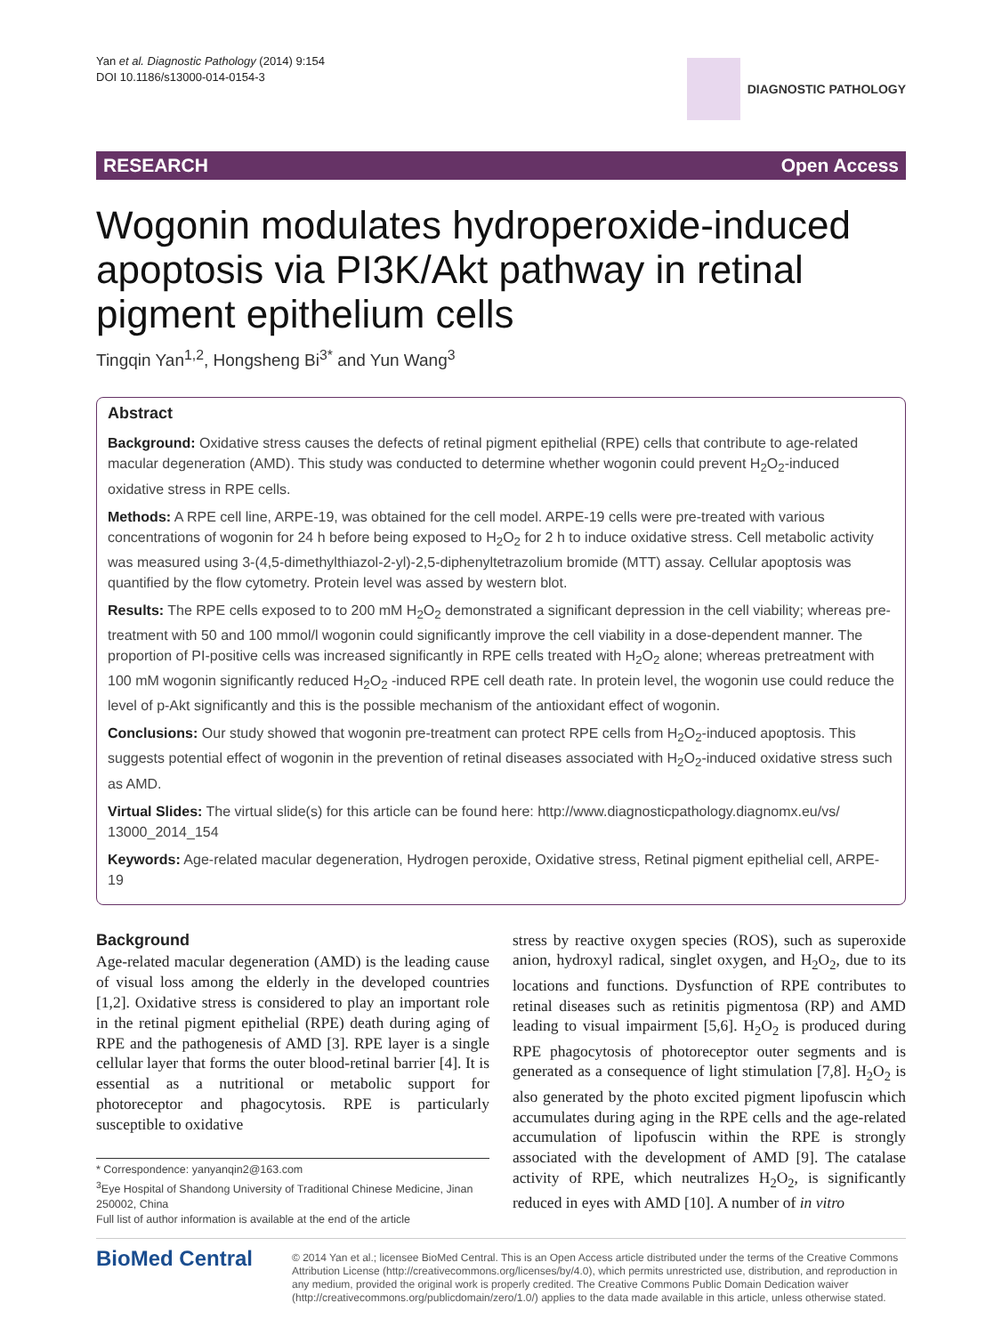Yan et al. Diagnostic Pathology (2014) 9:154
DOI 10.1186/s13000-014-0154-3
DIAGNOSTIC PATHOLOGY
RESEARCH Open Access
Wogonin modulates hydroperoxide-induced apoptosis via PI3K/Akt pathway in retinal pigment epithelium cells
Tingqin Yan<sup>1,2</sup>, Hongsheng Bi<sup>3*</sup> and Yun Wang<sup>3</sup>
Abstract
Background: Oxidative stress causes the defects of retinal pigment epithelial (RPE) cells that contribute to age-related macular degeneration (AMD). This study was conducted to determine whether wogonin could prevent H<sub>2</sub>O<sub>2</sub>-induced oxidative stress in RPE cells.
Methods: A RPE cell line, ARPE-19, was obtained for the cell model. ARPE-19 cells were pre-treated with various concentrations of wogonin for 24 h before being exposed to H<sub>2</sub>O<sub>2</sub> for 2 h to induce oxidative stress. Cell metabolic activity was measured using 3-(4,5-dimethylthiazol-2-yl)-2,5-diphenyltetrazolium bromide (MTT) assay. Cellular apoptosis was quantified by the flow cytometry. Protein level was assed by western blot.
Results: The RPE cells exposed to to 200 mM H<sub>2</sub>O<sub>2</sub> demonstrated a significant depression in the cell viability; whereas pre-treatment with 50 and 100 mmol/l wogonin could significantly improve the cell viability in a dose-dependent manner. The proportion of PI-positive cells was increased significantly in RPE cells treated with H<sub>2</sub>O<sub>2</sub> alone; whereas pretreatment with 100 mM wogonin significantly reduced H<sub>2</sub>O<sub>2</sub> -induced RPE cell death rate. In protein level, the wogonin use could reduce the level of p-Akt significantly and this is the possible mechanism of the antioxidant effect of wogonin.
Conclusions: Our study showed that wogonin pre-treatment can protect RPE cells from H<sub>2</sub>O<sub>2</sub>-induced apoptosis. This suggests potential effect of wogonin in the prevention of retinal diseases associated with H<sub>2</sub>O<sub>2</sub>-induced oxidative stress such as AMD.
Virtual Slides: The virtual slide(s) for this article can be found here: http://www.diagnosticpathology.diagnomx.eu/vs/ 13000_2014_154
Keywords: Age-related macular degeneration, Hydrogen peroxide, Oxidative stress, Retinal pigment epithelial cell, ARPE-19
Background
Age-related macular degeneration (AMD) is the leading cause of visual loss among the elderly in the developed countries [1,2]. Oxidative stress is considered to play an important role in the retinal pigment epithelial (RPE) death during aging of RPE and the pathogenesis of AMD [3]. RPE layer is a single cellular layer that forms the outer blood-retinal barrier [4]. It is essential as a nutritional or metabolic support for photoreceptor and phagocytosis. RPE is particularly susceptible to oxidative
* Correspondence: yanyanqin2@163.com
<sup>3</sup> Eye Hospital of Shandong University of Traditional Chinese Medicine, Jinan 250002, China
Full list of author information is available at the end of the article
stress by reactive oxygen species (ROS), such as superoxide anion, hydroxyl radical, singlet oxygen, and H<sub>2</sub>O<sub>2</sub>, due to its locations and functions. Dysfunction of RPE contributes to retinal diseases such as retinitis pigmentosa (RP) and AMD leading to visual impairment [5,6]. H<sub>2</sub>O<sub>2</sub> is produced during RPE phagocytosis of photoreceptor outer segments and is generated as a consequence of light stimulation [7,8]. H<sub>2</sub>O<sub>2</sub> is also generated by the photo excited pigment lipofuscin which accumulates during aging in the RPE cells and the age-related accumulation of lipofuscin within the RPE is strongly associated with the development of AMD [9]. The catalase activity of RPE, which neutralizes H<sub>2</sub>O<sub>2</sub>, is significantly reduced in eyes with AMD [10]. A number of in vitro
BioMed Central
© 2014 Yan et al.; licensee BioMed Central. This is an Open Access article distributed under the terms of the Creative Commons Attribution License (http://creativecommons.org/licenses/by/4.0), which permits unrestricted use, distribution, and reproduction in any medium, provided the original work is properly credited. The Creative Commons Public Domain Dedication waiver (http://creativecommons.org/publicdomain/zero/1.0/) applies to the data made available in this article, unless otherwise stated.